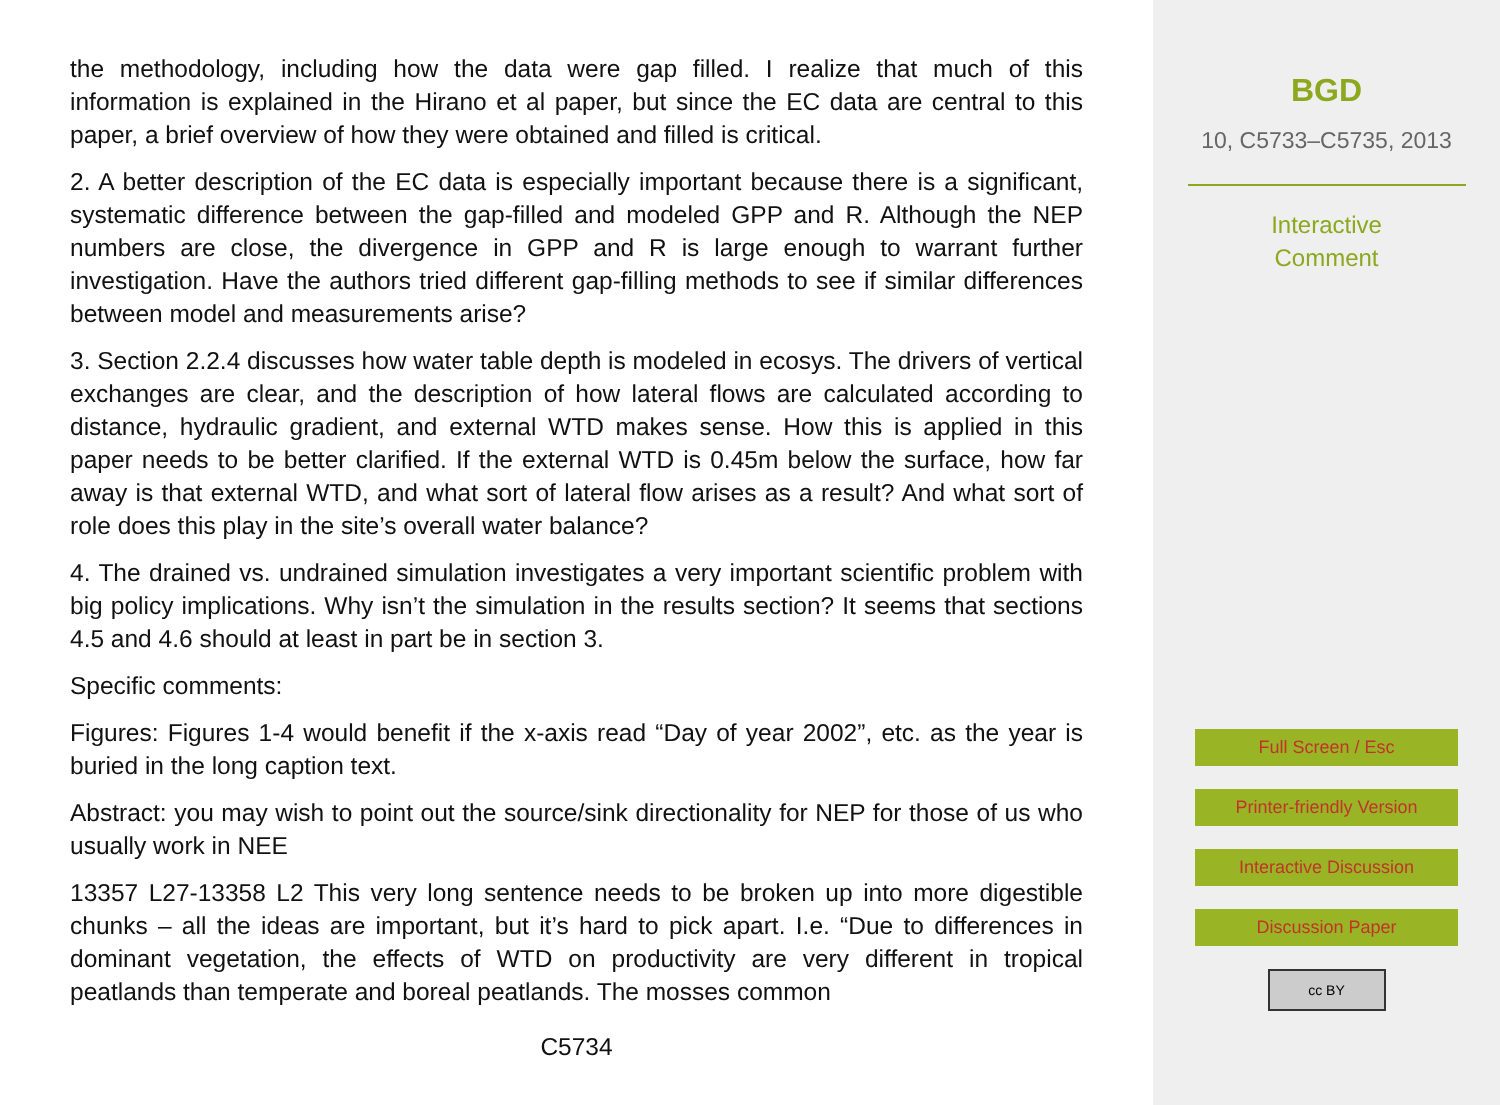the methodology, including how the data were gap filled. I realize that much of this information is explained in the Hirano et al paper, but since the EC data are central to this paper, a brief overview of how they were obtained and filled is critical.
2. A better description of the EC data is especially important because there is a significant, systematic difference between the gap-filled and modeled GPP and R. Although the NEP numbers are close, the divergence in GPP and R is large enough to warrant further investigation. Have the authors tried different gap-filling methods to see if similar differences between model and measurements arise?
3. Section 2.2.4 discusses how water table depth is modeled in ecosys. The drivers of vertical exchanges are clear, and the description of how lateral flows are calculated according to distance, hydraulic gradient, and external WTD makes sense. How this is applied in this paper needs to be better clarified. If the external WTD is 0.45m below the surface, how far away is that external WTD, and what sort of lateral flow arises as a result? And what sort of role does this play in the site’s overall water balance?
4. The drained vs. undrained simulation investigates a very important scientific problem with big policy implications. Why isn’t the simulation in the results section? It seems that sections 4.5 and 4.6 should at least in part be in section 3.
Specific comments:
Figures: Figures 1-4 would benefit if the x-axis read “Day of year 2002”, etc. as the year is buried in the long caption text.
Abstract: you may wish to point out the source/sink directionality for NEP for those of us who usually work in NEE
13357 L27-13358 L2 This very long sentence needs to be broken up into more digestible chunks – all the ideas are important, but it’s hard to pick apart. I.e. “Due to differences in dominant vegetation, the effects of WTD on productivity are very different in tropical peatlands than temperate and boreal peatlands. The mosses common
C5734
BGD
10, C5733–C5735, 2013
Interactive
Comment
Full Screen / Esc
Printer-friendly Version
Interactive Discussion
Discussion Paper
cc BY